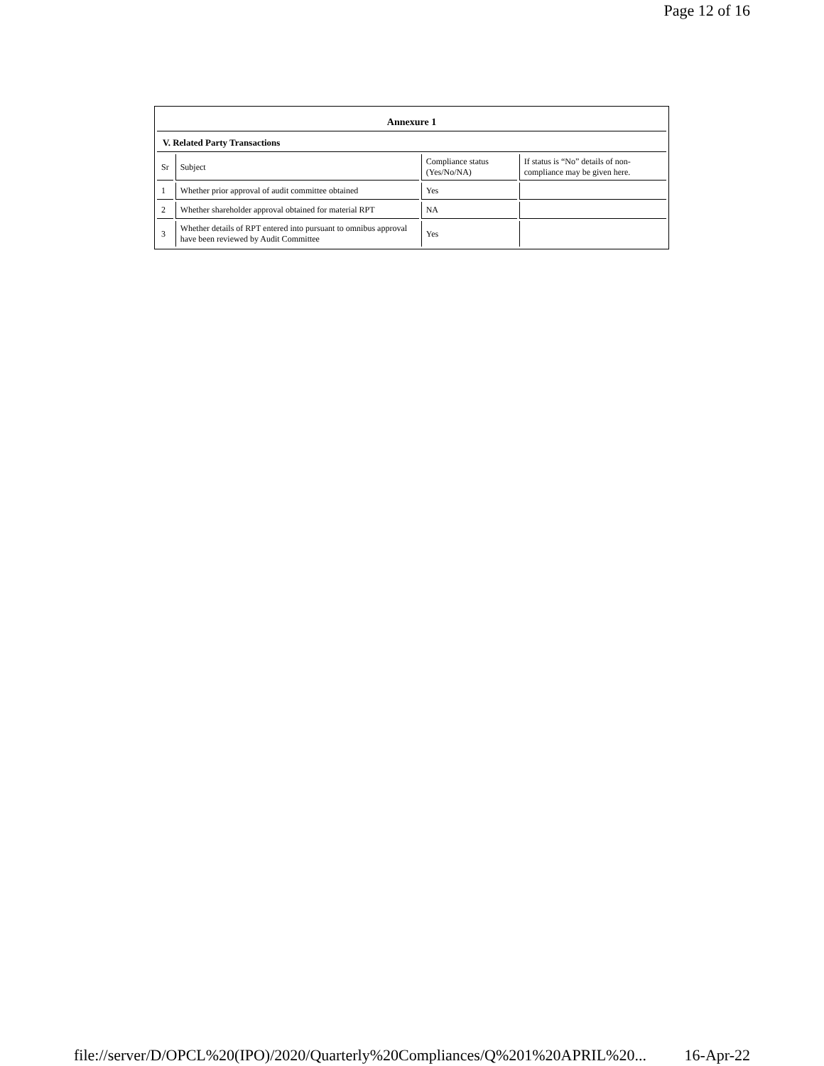Page 12 of 16
Annexure 1
V. Related Party Transactions
| Sr | Subject | Compliance status (Yes/No/NA) | If status is “No” details of non-compliance may be given here. |
| 1 | Whether prior approval of audit committee obtained | Yes | |
| 2 | Whether shareholder approval obtained for material RPT | NA | |
| 3 | Whether details of RPT entered into pursuant to omnibus approval have been reviewed by Audit Committee | Yes | |
file://server/D/OPCL%20(IPO)/2020/Quarterly%20Compliances/Q%201%20APRIL%20... 16-Apr-22